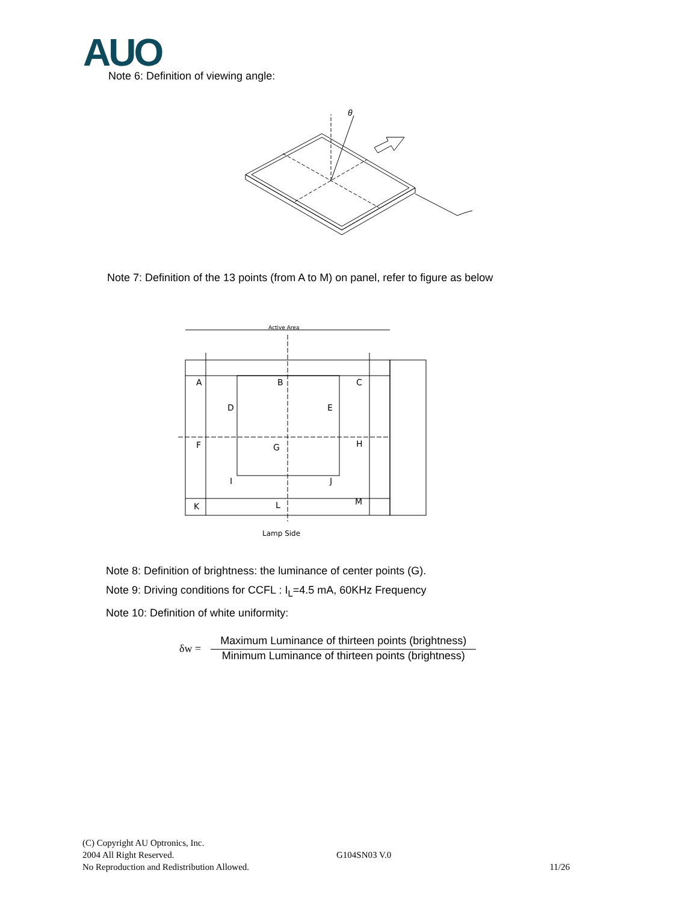AUO
Note 6: Definition of viewing angle:
θ
Note 7: Definition of the 13 points (from A to M) on panel, refer to figure as below
Active Area
A
B
C
D
E
F
G
H
I
J
K
L
M
Lamp Side
Note 8: Definition of brightness: the luminance of center points (G).
Note 9: Driving conditions for CCFL : I<sub>L</sub>=4.5 mA, 60KHz Frequency
Note 10: Definition of white uniformity:
δw =
Maximum Luminance of thirteen points (brightness)
Minimum Luminance of thirteen points (brightness)
(C) Copyright AU Optronics, Inc.
2004 All Right Reserved.
No Reproduction and Redistribution Allowed.
G104SN03 V.0
11/26